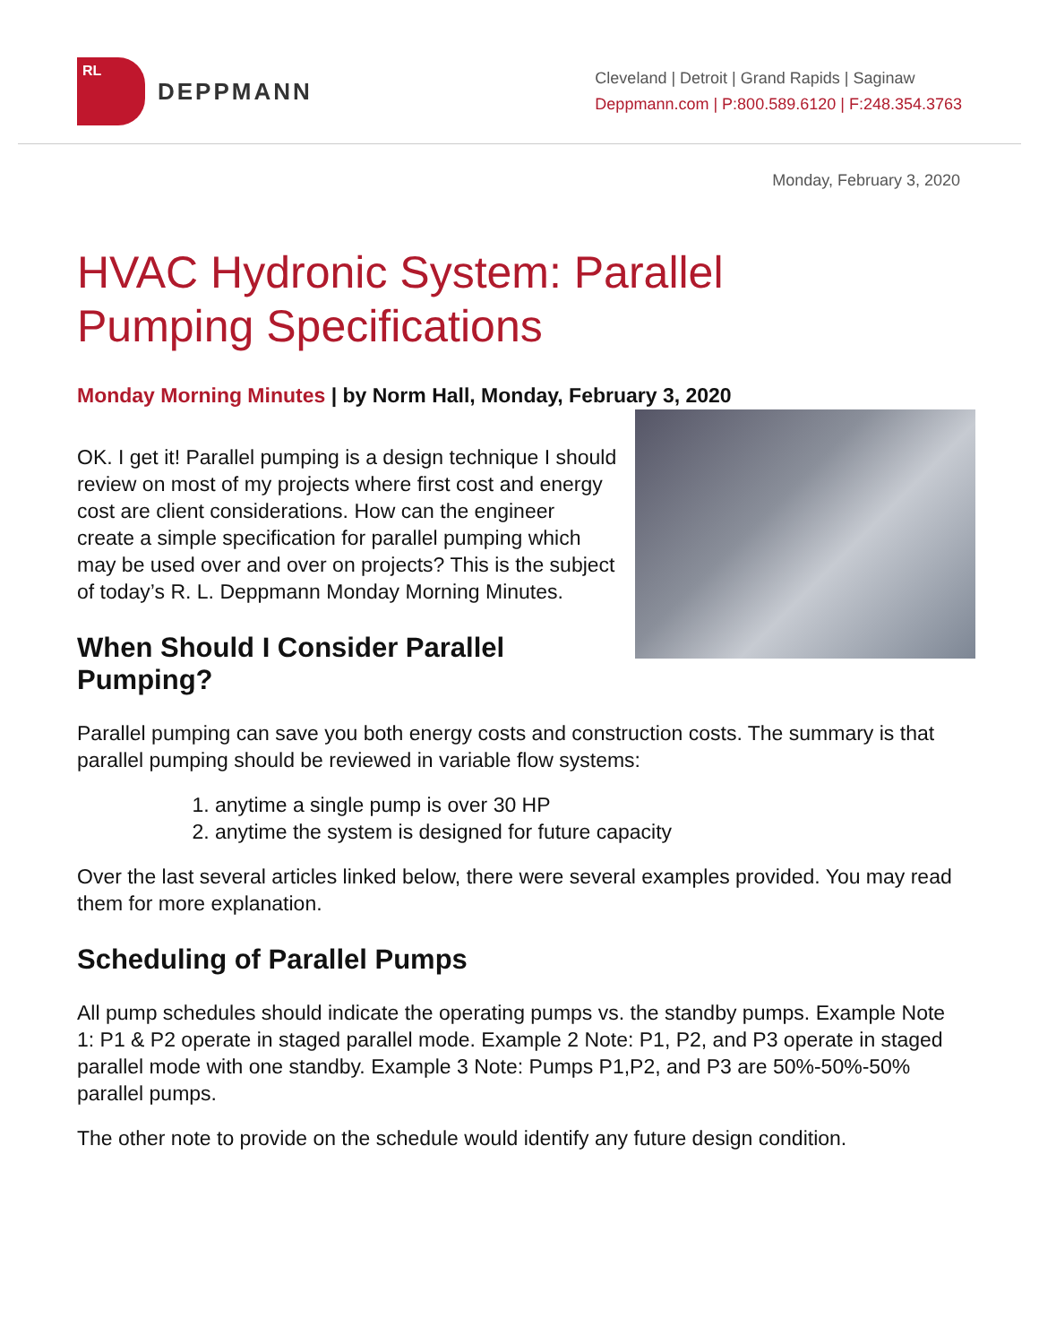RL
DEPPMANN
Cleveland | Detroit | Grand Rapids | Saginaw
Deppmann.com | P:800.589.6120 | F:248.354.3763
Monday, February 3, 2020
HVAC Hydronic System: Parallel
Pumping Specifications
Monday Morning Minutes | by Norm Hall, Monday, February 3, 2020
OK. I get it! Parallel pumping is a design technique I should review on most of my projects where first cost and energy cost are client considerations. How can the engineer create a simple specification for parallel pumping which may be used over and over on projects? This is the subject of today’s R. L. Deppmann Monday Morning Minutes.
When Should I Consider Parallel Pumping?
Parallel pumping can save you both energy costs and construction costs. The summary is that parallel pumping should be reviewed in variable flow systems:
1. anytime a single pump is over 30 HP
2. anytime the system is designed for future capacity
Over the last several articles linked below, there were several examples provided. You may read them for more explanation.
Scheduling of Parallel Pumps
All pump schedules should indicate the operating pumps vs. the standby pumps. Example Note 1: P1 & P2 operate in staged parallel mode. Example 2 Note: P1, P2, and P3 operate in staged parallel mode with one standby. Example 3 Note: Pumps P1,P2, and P3 are 50%-50%-50% parallel pumps.
The other note to provide on the schedule would identify any future design condition.